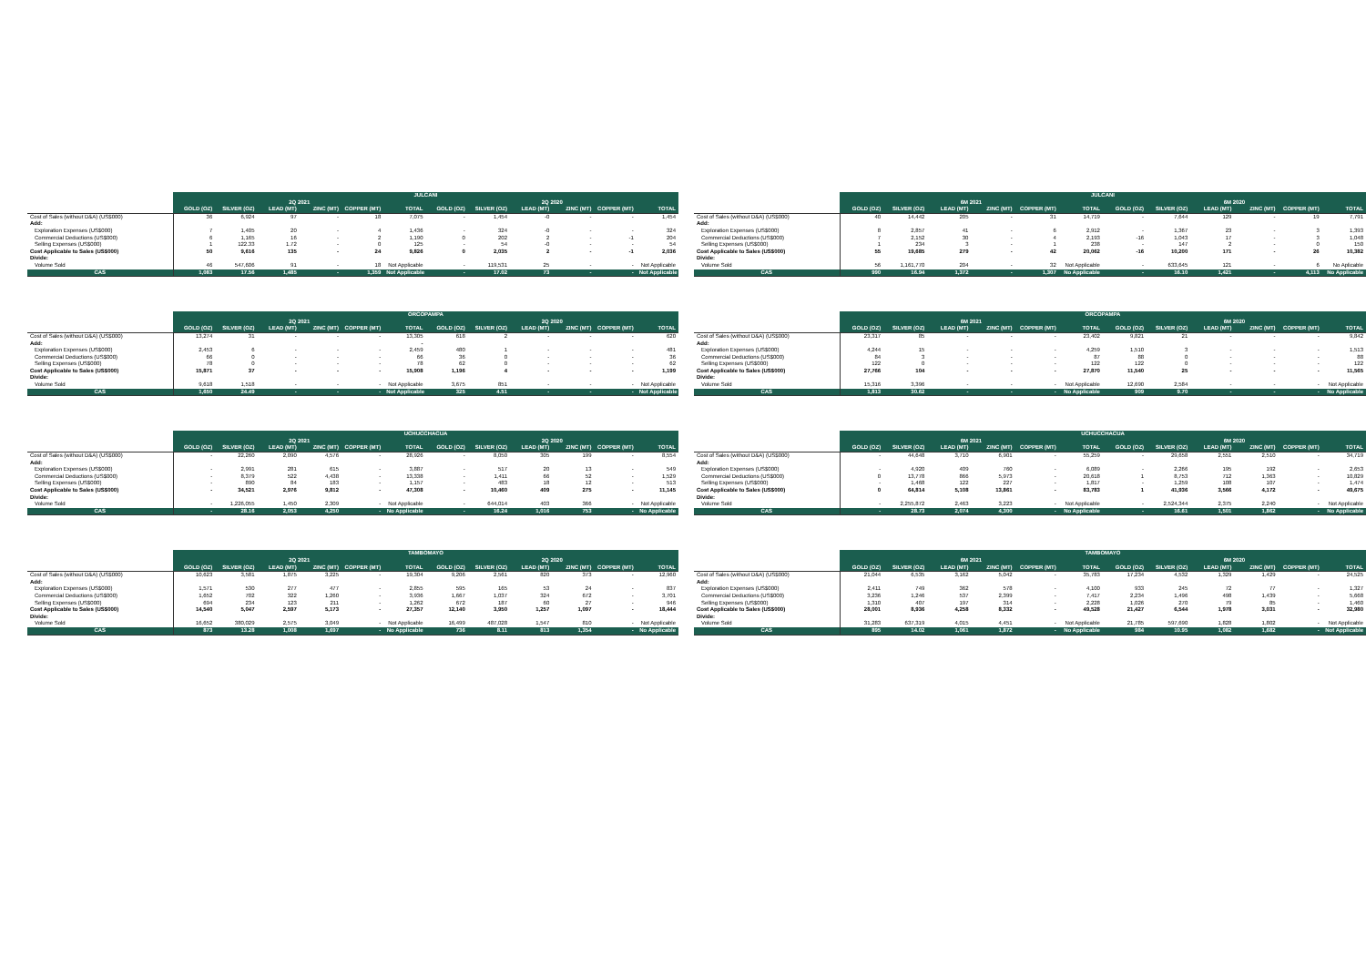| | JULCANI | | | | | | | | | | | |
| --- | --- | --- | --- | --- | --- | --- | --- | --- | --- | --- | --- | --- |
| | 2Q 2021 | | | | | | 2Q 2020 | | | | | |
| | GOLD (OZ) | SILVER (OZ) | LEAD (MT) | ZINC (MT) | COPPER (MT) | TOTAL | GOLD (OZ) | SILVER (OZ) | LEAD (MT) | ZINC (MT) | COPPER (MT) | TOTAL |
| Cost of Sales (without D&A) (US$000) | 36 | 6,924 | 97 | - | 18 | 7,075 | - | 1,454 | -0 | - | - | 1,454 |
| Add: | | | | | | | | | | | | |
| Exploration Expenses (US$000) | 7 | 1,405 | 20 | - | 4 | 1,436 | - | 324 | -0 | - | - | 324 |
| Commercial Deductions (US$000) | 6 | 1,165 | 16 | - | 2 | 1,190 | 0 | 202 | 2 | - | -1 | 204 |
| Selling Expenses (US$000) | 1 | 122.33 | 1.72 | - | 0 | 125 | - | 54 | -0 | - | - | 54 |
| Cost Applicable to Sales (US$000) | 50 | 9,616 | 135 | - | 24 | 9,826 | 0 | 2,035 | 2 | - | -1 | 2,036 |
| Divide: | | | | | | | | | | | | |
| Volume Sold | 46 | 547,606 | 91 | - | 18 | Not Applicable | - | 119,531 | 25 | - | - | Not Applicable |
| CAS | 1,083 | 17.56 | 1,485 | - | 1,359 | Not Applicable | - | 17.02 | 73 | - | - | Not Applicable |
| | JULCANI | | | | | | | | | | | |
| --- | --- | --- | --- | --- | --- | --- | --- | --- | --- | --- | --- | --- |
| | 6M 2021 | | | | | | 6M 2020 | | | | | |
| | GOLD (OZ) | SILVER (OZ) | LEAD (MT) | ZINC (MT) | COPPER (MT) | TOTAL | GOLD (OZ) | SILVER (OZ) | LEAD (MT) | ZINC (MT) | COPPER (MT) | TOTAL |
| Cost of Sales (without D&A) (US$000) | 40 | 14,442 | 205 | - | 31 | 14,719 | - | 7,644 | 129 | - | 19 | 7,791 |
| Add: | | | | | | | | | | | | |
| Exploration Expenses (US$000) | 8 | 2,857 | 41 | - | 6 | 2,912 | - | 1,367 | 23 | - | 3 | 1,393 |
| Commercial Deductions (US$000) | 7 | 2,152 | 30 | - | 4 | 2,193 | -16 | 1,043 | 17 | - | 3 | 1,048 |
| Selling Expenses (US$000) | 1 | 234 | 3 | - | 1 | 238 | - | 147 | 2 | - | 0 | 150 |
| Cost Applicable to Sales (US$000) | 55 | 19,685 | 279 | - | 42 | 20,062 | -16 | 10,200 | 171 | - | 26 | 10,382 |
| Divide: | | | | | | | | | | | | |
| Volume Sold | 56 | 1,161,770 | 204 | - | 32 | Not Applicable | - | 633,645 | 121 | - | 6 | No Aplicable |
| CAS | 990 | 16.94 | 1,372 | - | 1,307 | No Applicable | - | 16.10 | 1,421 | - | 4,113 | No Applicable |
| | ORCOPAMPA | | | | | | | | | | | |
| --- | --- | --- | --- | --- | --- | --- | --- | --- | --- | --- | --- | --- |
| | 2Q 2021 | | | | | | 2Q 2020 | | | | | |
| | GOLD (OZ) | SILVER (OZ) | LEAD (MT) | ZINC (MT) | COPPER (MT) | TOTAL | GOLD (OZ) | SILVER (OZ) | LEAD (MT) | ZINC (MT) | COPPER (MT) | TOTAL |
| Cost of Sales (without D&A) (US$000) | 13,274 | 31 | - | - | - | 13,305 | 618 | 2 | - | - | - | 620 |
| Add: | | | | | | - | | | | | | |
| Exploration Expenses (US$000) | 2,453 | 6 | - | - | - | 2,459 | 480 | 1 | - | - | - | 481 |
| Commercial Deductions (US$000) | 66 | 0 | - | - | - | 66 | 36 | 0 | - | - | - | 36 |
| Selling Expenses (US$000) | 78 | 0 | - | - | - | 78 | 62 | 0 | - | - | - | 62 |
| Cost Applicable to Sales (US$000) | 15,871 | 37 | - | - | - | 15,908 | 1,196 | 4 | - | - | - | 1,199 |
| Divide: | | | | | | | | | | | | |
| Volume Sold | 9,618 | 1,518 | - | - | - | Not Applicable | 3,675 | 851 | - | - | - | Not Applicable |
| CAS | 1,650 | 24.49 | - | - | - | Not Applicable | 325 | 4.51 | - | - | - | Not Applicable |
| | ORCOPAMPA | | | | | | | | | | | |
| --- | --- | --- | --- | --- | --- | --- | --- | --- | --- | --- | --- | --- |
| | 6M 2021 | | | | | | 6M 2020 | | | | | |
| | GOLD (OZ) | SILVER (OZ) | LEAD (MT) | ZINC (MT) | COPPER (MT) | TOTAL | GOLD (OZ) | SILVER (OZ) | LEAD (MT) | ZINC (MT) | COPPER (MT) | TOTAL |
| Cost of Sales (without D&A) (US$000) | 23,317 | 85 | - | - | - | 23,402 | 9,821 | 21 | - | - | - | 9,842 |
| Add: | | | | | | | | | | | | |
| Exploration Expenses (US$000) | 4,244 | 15 | - | - | - | 4,259 | 1,510 | 3 | - | - | - | 1,513 |
| Commercial Deductions (US$000) | 84 | 3 | - | - | - | 87 | 88 | 0 | - | - | - | 88 |
| Selling Expenses (US$000) | 122 | 0 | - | - | - | 122 | 122 | 0 | - | - | - | 122 |
| Cost Applicable to Sales (US$000) | 27,766 | 104 | - | - | - | 27,870 | 11,540 | 25 | - | - | - | 11,565 |
| Divide: | | | | | | | | | | | | |
| Volume Sold | 15,316 | 3,396 | - | - | - | Not Applicable | 12,690 | 2,584 | - | - | - | Not Applicable |
| CAS | 1,813 | 30.62 | - | - | - | No Applicable | 909 | 9.70 | - | - | - | No Applicable |
| | UCHUCCHACUA | | | | | | | | | | | |
| --- | --- | --- | --- | --- | --- | --- | --- | --- | --- | --- | --- | --- |
| | 2Q 2021 | | | | | | 2Q 2020 | | | | | |
| | GOLD (OZ) | SILVER (OZ) | LEAD (MT) | ZINC (MT) | COPPER (MT) | TOTAL | GOLD (OZ) | SILVER (OZ) | LEAD (MT) | ZINC (MT) | COPPER (MT) | TOTAL |
| Cost of Sales (without D&A) (US$000) | - | 22,260 | 2,090 | 4,576 | - | 28,926 | - | 8,050 | 305 | 199 | - | 8,554 |
| Add: | | | | | | | | | | | | |
| Exploration Expenses (US$000) | - | 2,991 | 281 | 615 | - | 3,887 | - | 517 | 20 | 13 | - | 549 |
| Commercial Deductions (US$000) | - | 8,379 | 522 | 4,438 | - | 13,338 | - | 1,411 | 66 | 52 | - | 1,529 |
| Selling Expenses (US$000) | - | 890 | 84 | 183 | - | 1,157 | - | 483 | 18 | 12 | - | 513 |
| Cost Applicable to Sales (US$000) | - | 34,521 | 2,976 | 9,812 | - | 47,308 | - | 10,460 | 409 | 275 | - | 11,145 |
| Divide: | | | | | | | | | | | | |
| Volume Sold | - | 1,226,055 | 1,450 | 2,309 | - | Not Applicable | - | 644,014 | 403 | 366 | - | Not Applicable |
| CAS | - | 28.16 | 2,053 | 4,250 | - | No Applicable | - | 16.24 | 1,016 | 753 | - | No Applicable |
| | UCHUCCHACUA | | | | | | | | | | | |
| --- | --- | --- | --- | --- | --- | --- | --- | --- | --- | --- | --- | --- |
| | 6M 2021 | | | | | | 6M 2020 | | | | | |
| | GOLD (OZ) | SILVER (OZ) | LEAD (MT) | ZINC (MT) | COPPER (MT) | TOTAL | GOLD (OZ) | SILVER (OZ) | LEAD (MT) | ZINC (MT) | COPPER (MT) | TOTAL |
| Cost of Sales (without D&A) (US$000) | - | 44,648 | 3,710 | 6,901 | - | 55,259 | - | 29,658 | 2,551 | 2,510 | - | 34,719 |
| Add: | | | | | | | | | | | | |
| Exploration Expenses (US$000) | - | 4,920 | 409 | 760 | - | 6,089 | - | 2,266 | 195 | 192 | - | 2,653 |
| Commercial Deductions (US$000) | 0 | 13,778 | 866 | 5,973 | - | 20,618 | 1 | 8,753 | 712 | 1,363 | - | 10,829 |
| Selling Expenses (US$000) | - | 1,468 | 122 | 227 | - | 1,817 | - | 1,259 | 108 | 107 | - | 1,474 |
| Cost Applicable to Sales (US$000) | 0 | 64,814 | 5,108 | 13,861 | - | 83,783 | 1 | 41,936 | 3,566 | 4,172 | - | 49,675 |
| Divide: | | | | | | | | | | | | |
| Volume Sold | - | 2,255,872 | 2,463 | 3,223 | - | Not Applicable | - | 2,524,344 | 2,375 | 2,240 | - | Not Applicable |
| CAS | - | 28.73 | 2,074 | 4,300 | - | No Applicable | - | 16.61 | 1,501 | 1,862 | - | No Applicable |
| | TAMBOMAYO | | | | | | | | | | | |
| --- | --- | --- | --- | --- | --- | --- | --- | --- | --- | --- | --- | --- |
| | 2Q 2021 | | | | | | 2Q 2020 | | | | | |
| | GOLD (OZ) | SILVER (OZ) | LEAD (MT) | ZINC (MT) | COPPER (MT) | TOTAL | GOLD (OZ) | SILVER (OZ) | LEAD (MT) | ZINC (MT) | COPPER (MT) | TOTAL |
| Cost of Sales (without D&A) (US$000) | 10,623 | 3,581 | 1,875 | 3,225 | - | 19,304 | 9,206 | 2,561 | 820 | 373 | - | 12,960 |
| Add: | | | | | | | | | | | | |
| Exploration Expenses (US$000) | 1,571 | 530 | 277 | 477 | - | 2,855 | 595 | 165 | 53 | 24 | - | 837 |
| Commercial Deductions (US$000) | 1,652 | 702 | 322 | 1,260 | - | 3,936 | 1,667 | 1,037 | 324 | 672 | - | 3,701 |
| Selling Expenses (US$000) | 694 | 234 | 123 | 211 | - | 1,262 | 672 | 187 | 60 | 27 | - | 946 |
| Cost Applicable to Sales (US$000) | 14,540 | 5,047 | 2,597 | 5,173 | - | 27,357 | 12,140 | 3,950 | 1,257 | 1,097 | - | 18,444 |
| Divide: | | | | | | | | | | | | |
| Volume Sold | 16,652 | 380,029 | 2,575 | 3,049 | - | Not Applicable | 16,499 | 487,028 | 1,547 | 810 | - | Not Applicable |
| CAS | 873 | 13.28 | 1,008 | 1,697 | - | No Applicable | 736 | 8.11 | 813 | 1,354 | - | No Applicable |
| | TAMBOMAYO | | | | | | | | | | | |
| --- | --- | --- | --- | --- | --- | --- | --- | --- | --- | --- | --- | --- |
| | 6M 2021 | | | | | | 6M 2020 | | | | | |
| | GOLD (OZ) | SILVER (OZ) | LEAD (MT) | ZINC (MT) | COPPER (MT) | TOTAL | GOLD (OZ) | SILVER (OZ) | LEAD (MT) | ZINC (MT) | COPPER (MT) | TOTAL |
| Cost of Sales (without D&A) (US$000) | 21,044 | 6,535 | 3,162 | 5,042 | - | 35,783 | 17,234 | 4,532 | 1,329 | 1,429 | - | 24,525 |
| Add: | | | | | | | | | | | | |
| Exploration Expenses (US$000) | 2,411 | 749 | 362 | 578 | - | 4,100 | 933 | 245 | 72 | 77 | - | 1,327 |
| Commercial Deductions (US$000) | 3,236 | 1,246 | 537 | 2,399 | - | 7,417 | 2,234 | 1,496 | 498 | 1,439 | - | 5,668 |
| Selling Expenses (US$000) | 1,310 | 407 | 197 | 314 | - | 2,228 | 1,026 | 270 | 79 | 85 | - | 1,460 |
| Cost Applicable to Sales (US$000) | 28,001 | 8,936 | 4,258 | 8,332 | - | 49,528 | 21,427 | 6,544 | 1,978 | 3,031 | - | 32,980 |
| Divide: | | | | | | | | | | | | |
| Volume Sold | 31,283 | 637,319 | 4,015 | 4,451 | - | Not Applicable | 21,785 | 597,690 | 1,828 | 1,802 | - | Not Applicable |
| CAS | 895 | 14.02 | 1,061 | 1,872 | - | No Applicable | 984 | 10.95 | 1,082 | 1,682 | - | Not Applicable |